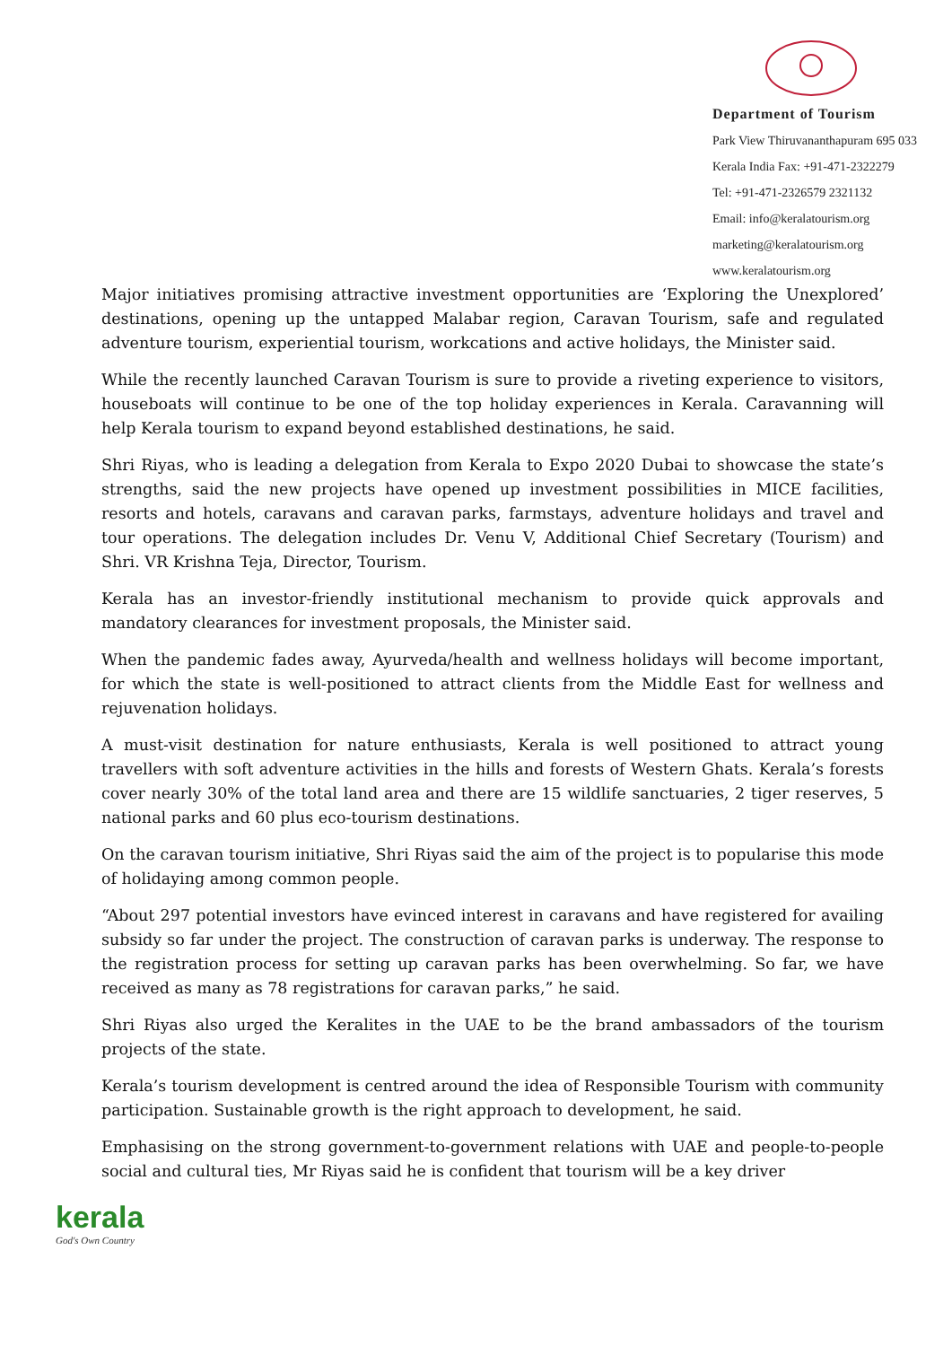Department of Tourism
Park View Thiruvananthapuram 695 033
Kerala India Fax: +91-471-2322279
Tel: +91-471-2326579 2321132
Email: info@keralatourism.org
marketing@keralatourism.org
www.keralatourism.org
Major initiatives promising attractive investment opportunities are ‘Exploring the Unexplored’ destinations, opening up the untapped Malabar region, Caravan Tourism, safe and regulated adventure tourism, experiential tourism, workcations and active holidays, the Minister said.
While the recently launched Caravan Tourism is sure to provide a riveting experience to visitors, houseboats will continue to be one of the top holiday experiences in Kerala. Caravanning will help Kerala tourism to expand beyond established destinations, he said.
Shri Riyas, who is leading a delegation from Kerala to Expo 2020 Dubai to showcase the state’s strengths, said the new projects have opened up investment possibilities in MICE facilities, resorts and hotels, caravans and caravan parks, farmstays, adventure holidays and travel and tour operations. The delegation includes Dr. Venu V, Additional Chief Secretary (Tourism) and Shri. VR Krishna Teja, Director, Tourism.
Kerala has an investor-friendly institutional mechanism to provide quick approvals and mandatory clearances for investment proposals, the Minister said.
When the pandemic fades away, Ayurveda/health and wellness holidays will become important, for which the state is well-positioned to attract clients from the Middle East for wellness and rejuvenation holidays.
A must-visit destination for nature enthusiasts, Kerala is well positioned to attract young travellers with soft adventure activities in the hills and forests of Western Ghats. Kerala’s forests cover nearly 30% of the total land area and there are 15 wildlife sanctuaries, 2 tiger reserves, 5 national parks and 60 plus eco-tourism destinations.
On the caravan tourism initiative, Shri Riyas said the aim of the project is to popularise this mode of holidaying among common people.
“About 297 potential investors have evinced interest in caravans and have registered for availing subsidy so far under the project. The construction of caravan parks is underway. The response to the registration process for setting up caravan parks has been overwhelming. So far, we have received as many as 78 registrations for caravan parks,” he said.
Shri Riyas also urged the Keralites in the UAE to be the brand ambassadors of the tourism projects of the state.
Kerala’s tourism development is centred around the idea of Responsible Tourism with community participation. Sustainable growth is the right approach to development, he said.
Emphasising on the strong government-to-government relations with UAE and people-to-people social and cultural ties, Mr Riyas said he is confident that tourism will be a key driver
kerala
God's Own Country